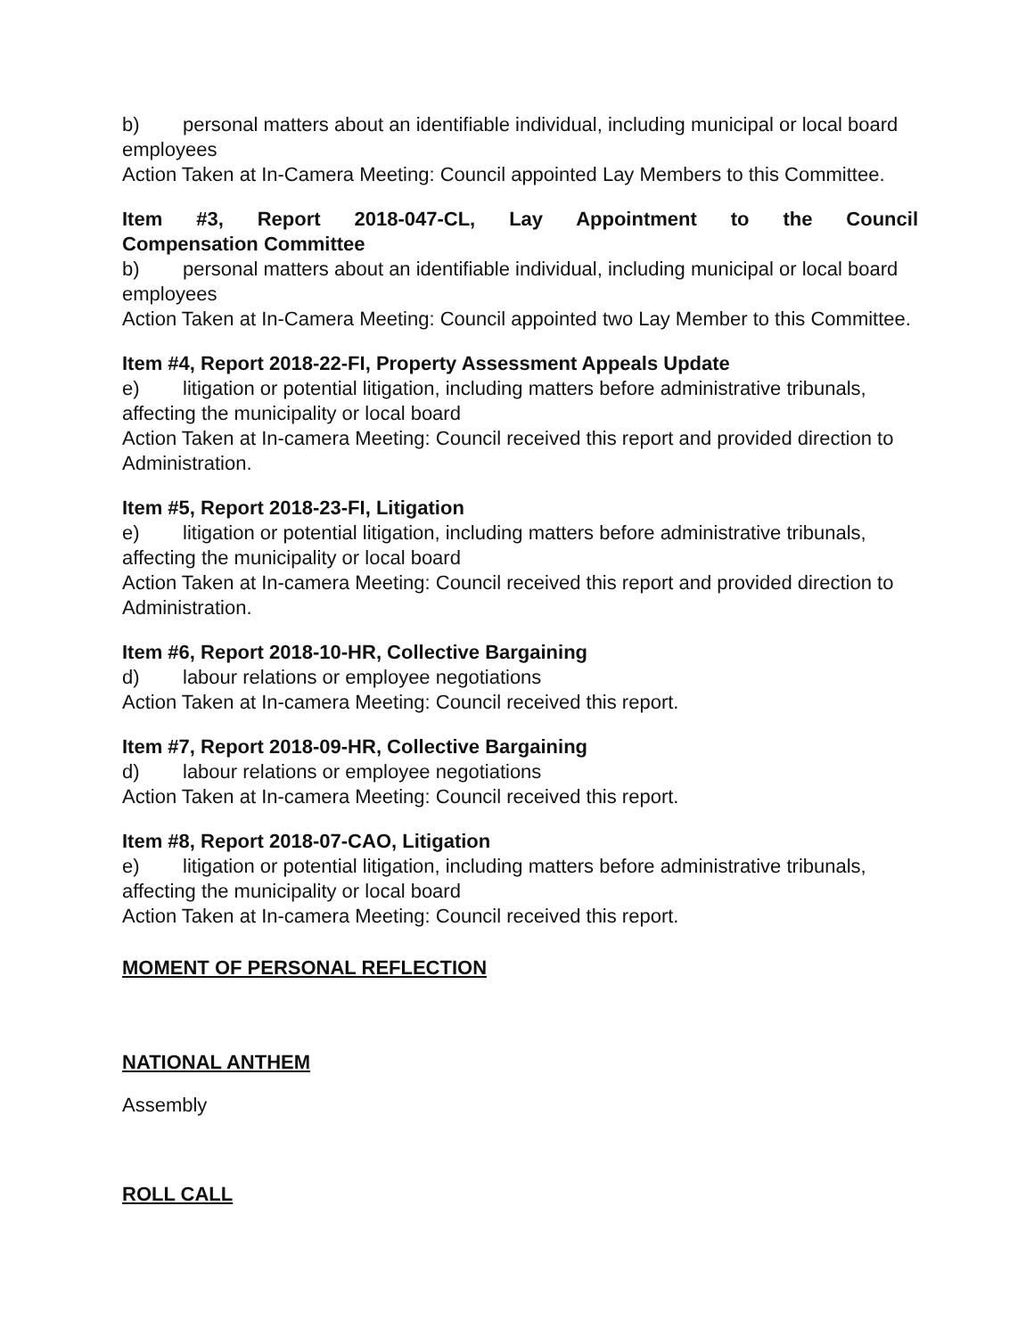b) personal matters about an identifiable individual, including municipal or local board employees
Action Taken at In-Camera Meeting: Council appointed Lay Members to this Committee.
Item #3, Report 2018-047-CL, Lay Appointment to the Council
Compensation Committee
b) personal matters about an identifiable individual, including municipal or local board employees
Action Taken at In-Camera Meeting: Council appointed two Lay Member to this Committee.
Item #4, Report 2018-22-FI, Property Assessment Appeals Update
e) litigation or potential litigation, including matters before administrative tribunals, affecting the municipality or local board
Action Taken at In-camera Meeting: Council received this report and provided direction to Administration.
Item #5, Report 2018-23-FI, Litigation
e) litigation or potential litigation, including matters before administrative tribunals, affecting the municipality or local board
Action Taken at In-camera Meeting: Council received this report and provided direction to Administration.
Item #6, Report 2018-10-HR, Collective Bargaining
d) labour relations or employee negotiations
Action Taken at In-camera Meeting: Council received this report.
Item #7, Report 2018-09-HR, Collective Bargaining
d) labour relations or employee negotiations
Action Taken at In-camera Meeting: Council received this report.
Item #8, Report 2018-07-CAO, Litigation
e) litigation or potential litigation, including matters before administrative tribunals, affecting the municipality or local board
Action Taken at In-camera Meeting: Council received this report.
MOMENT OF PERSONAL REFLECTION
NATIONAL ANTHEM
Assembly
ROLL CALL